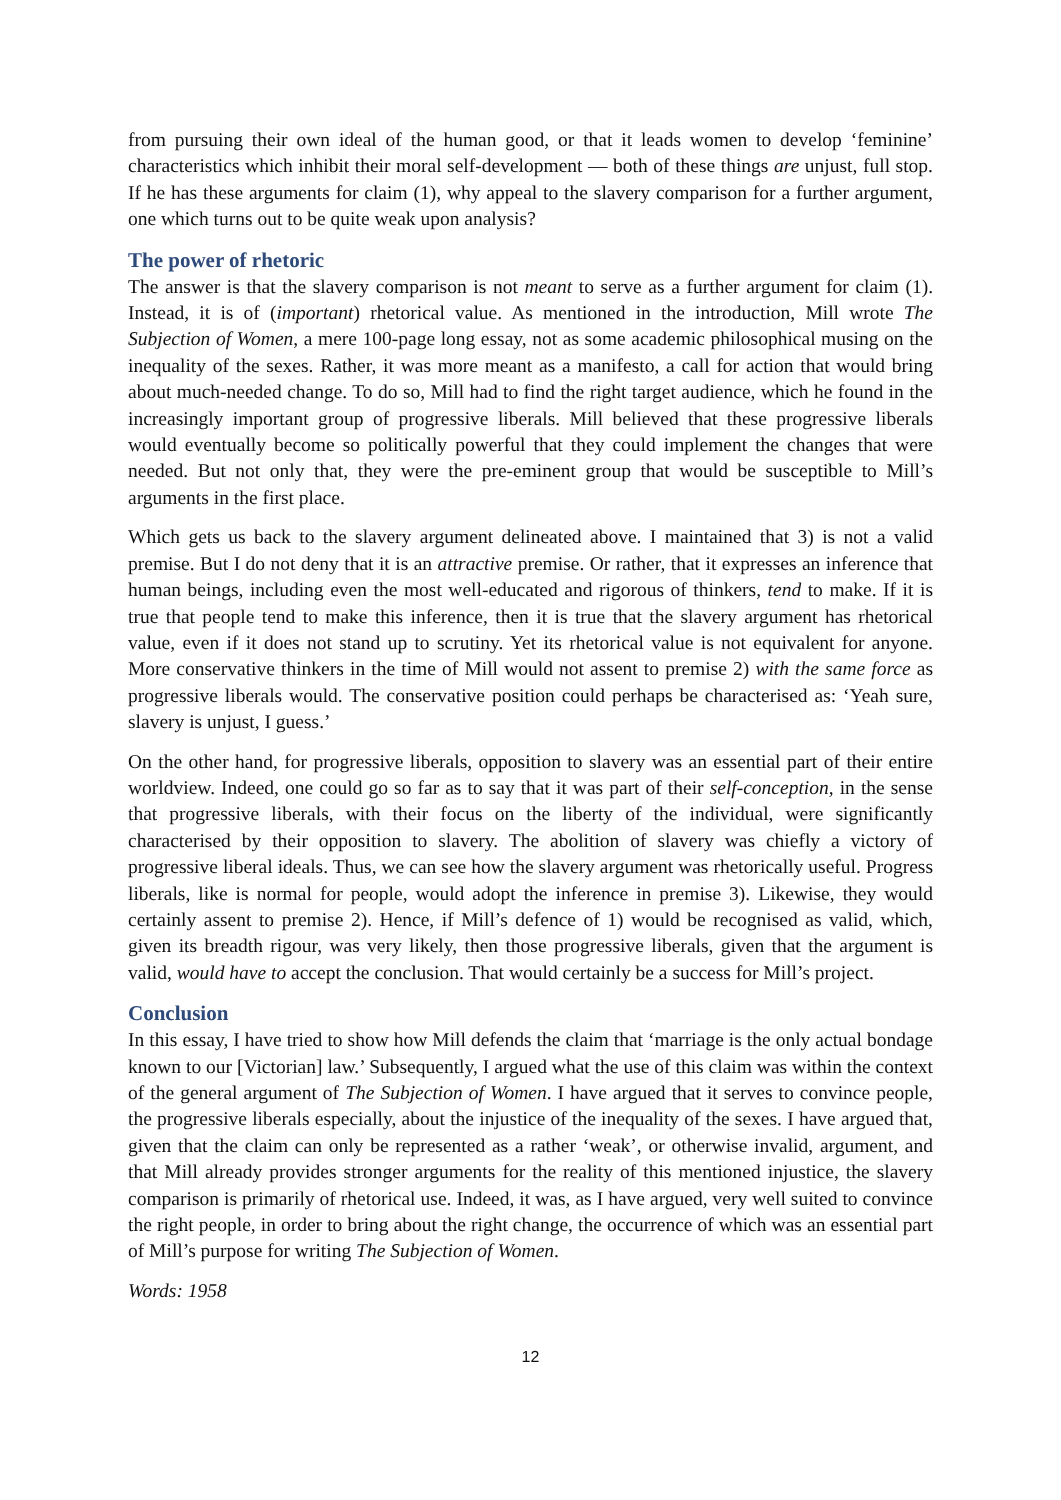from pursuing their own ideal of the human good, or that it leads women to develop ‘feminine’ characteristics which inhibit their moral self-development — both of these things are unjust, full stop. If he has these arguments for claim (1), why appeal to the slavery comparison for a further argument, one which turns out to be quite weak upon analysis?
The power of rhetoric
The answer is that the slavery comparison is not meant to serve as a further argument for claim (1). Instead, it is of (important) rhetorical value. As mentioned in the introduction, Mill wrote The Subjection of Women, a mere 100-page long essay, not as some academic philosophical musing on the inequality of the sexes. Rather, it was more meant as a manifesto, a call for action that would bring about much-needed change. To do so, Mill had to find the right target audience, which he found in the increasingly important group of progressive liberals. Mill believed that these progressive liberals would eventually become so politically powerful that they could implement the changes that were needed. But not only that, they were the pre-eminent group that would be susceptible to Mill’s arguments in the first place.
Which gets us back to the slavery argument delineated above. I maintained that 3) is not a valid premise. But I do not deny that it is an attractive premise. Or rather, that it expresses an inference that human beings, including even the most well-educated and rigorous of thinkers, tend to make. If it is true that people tend to make this inference, then it is true that the slavery argument has rhetorical value, even if it does not stand up to scrutiny. Yet its rhetorical value is not equivalent for anyone. More conservative thinkers in the time of Mill would not assent to premise 2) with the same force as progressive liberals would. The conservative position could perhaps be characterised as: ‘Yeah sure, slavery is unjust, I guess.’
On the other hand, for progressive liberals, opposition to slavery was an essential part of their entire worldview. Indeed, one could go so far as to say that it was part of their self-conception, in the sense that progressive liberals, with their focus on the liberty of the individual, were significantly characterised by their opposition to slavery. The abolition of slavery was chiefly a victory of progressive liberal ideals. Thus, we can see how the slavery argument was rhetorically useful. Progress liberals, like is normal for people, would adopt the inference in premise 3). Likewise, they would certainly assent to premise 2). Hence, if Mill’s defence of 1) would be recognised as valid, which, given its breadth rigour, was very likely, then those progressive liberals, given that the argument is valid, would have to accept the conclusion. That would certainly be a success for Mill’s project.
Conclusion
In this essay, I have tried to show how Mill defends the claim that ‘marriage is the only actual bondage known to our [Victorian] law.’ Subsequently, I argued what the use of this claim was within the context of the general argument of The Subjection of Women. I have argued that it serves to convince people, the progressive liberals especially, about the injustice of the inequality of the sexes. I have argued that, given that the claim can only be represented as a rather ‘weak’, or otherwise invalid, argument, and that Mill already provides stronger arguments for the reality of this mentioned injustice, the slavery comparison is primarily of rhetorical use. Indeed, it was, as I have argued, very well suited to convince the right people, in order to bring about the right change, the occurrence of which was an essential part of Mill’s purpose for writing The Subjection of Women.
Words: 1958
12